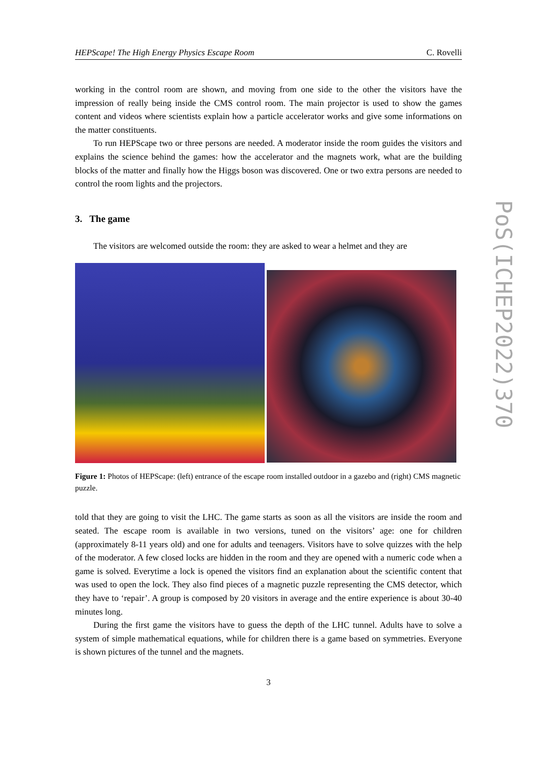HEPScape! The High Energy Physics Escape Room C. Rovelli
working in the control room are shown, and moving from one side to the other the visitors have the impression of really being inside the CMS control room. The main projector is used to show the games content and videos where scientists explain how a particle accelerator works and give some informations on the matter constituents.
To run HEPScape two or three persons are needed. A moderator inside the room guides the visitors and explains the science behind the games: how the accelerator and the magnets work, what are the building blocks of the matter and finally how the Higgs boson was discovered. One or two extra persons are needed to control the room lights and the projectors.
3. The game
The visitors are welcomed outside the room: they are asked to wear a helmet and they are
Figure 1: Photos of HEPScape: (left) entrance of the escape room installed outdoor in a gazebo and (right) CMS magnetic puzzle.
told that they are going to visit the LHC. The game starts as soon as all the visitors are inside the room and seated. The escape room is available in two versions, tuned on the visitors’ age: one for children (approximately 8-11 years old) and one for adults and teenagers. Visitors have to solve quizzes with the help of the moderator. A few closed locks are hidden in the room and they are opened with a numeric code when a game is solved. Everytime a lock is opened the visitors find an explanation about the scientific content that was used to open the lock. They also find pieces of a magnetic puzzle representing the CMS detector, which they have to ‘repair’. A group is composed by 20 visitors in average and the entire experience is about 30-40 minutes long.
During the first game the visitors have to guess the depth of the LHC tunnel. Adults have to solve a system of simple mathematical equations, while for children there is a game based on symmetries. Everyone is shown pictures of the tunnel and the magnets.
3
PoS(ICHEP2022)370